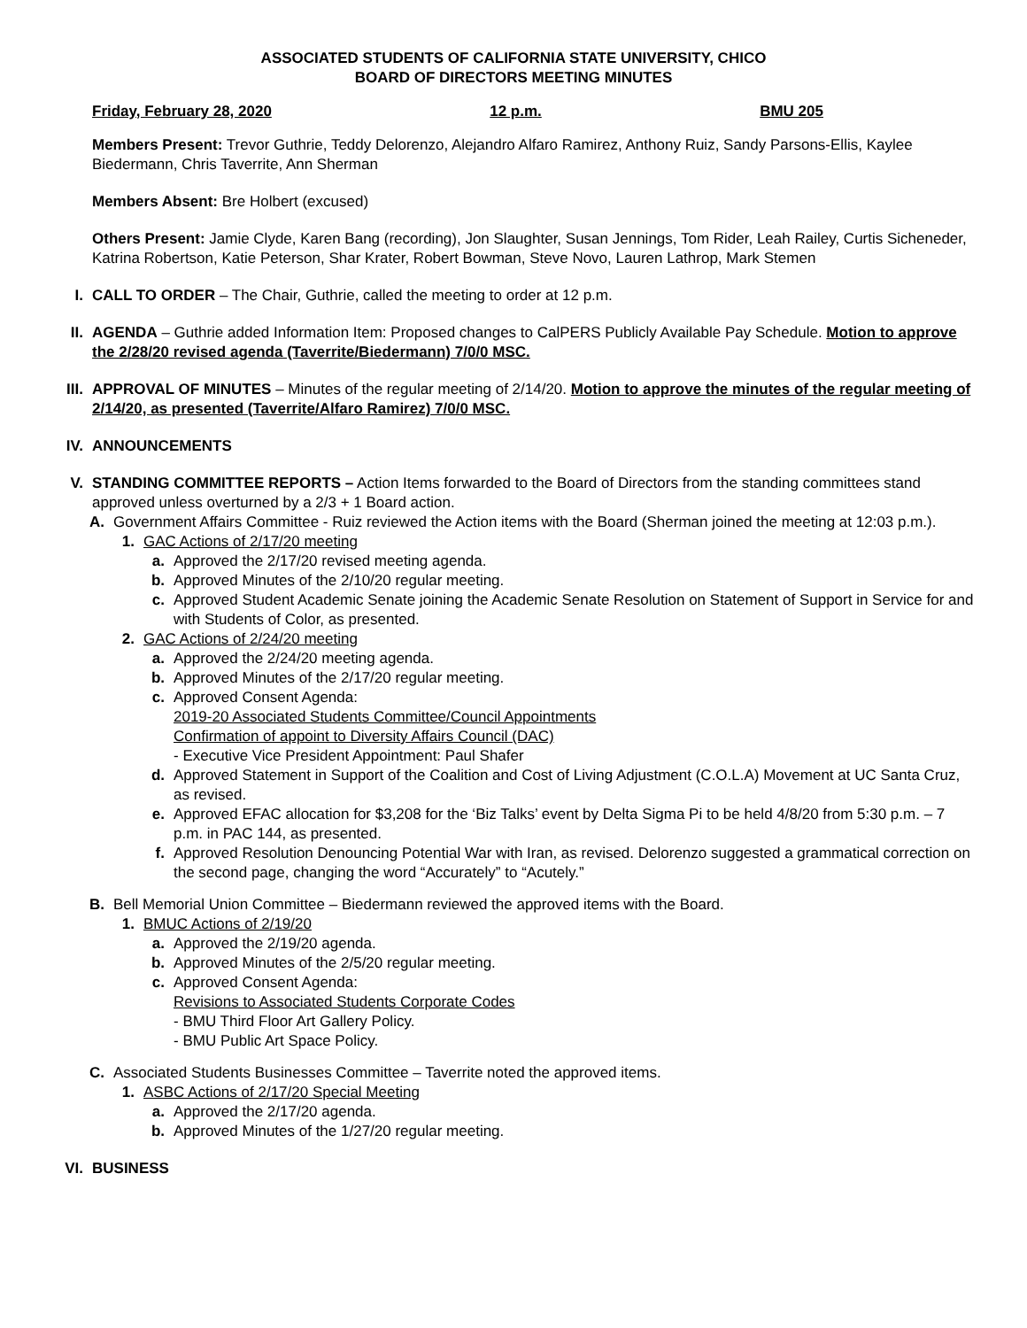ASSOCIATED STUDENTS OF CALIFORNIA STATE UNIVERSITY, CHICO
BOARD OF DIRECTORS MEETING MINUTES
Friday, February 28, 2020 12 p.m. BMU 205
Members Present: Trevor Guthrie, Teddy Delorenzo, Alejandro Alfaro Ramirez, Anthony Ruiz, Sandy Parsons-Ellis, Kaylee Biedermann, Chris Taverrite, Ann Sherman
Members Absent: Bre Holbert (excused)
Others Present: Jamie Clyde, Karen Bang (recording), Jon Slaughter, Susan Jennings, Tom Rider, Leah Railey, Curtis Sicheneder, Katrina Robertson, Katie Peterson, Shar Krater, Robert Bowman, Steve Novo, Lauren Lathrop, Mark Stemen
I. CALL TO ORDER – The Chair, Guthrie, called the meeting to order at 12 p.m.
II. AGENDA – Guthrie added Information Item: Proposed changes to CalPERS Publicly Available Pay Schedule. Motion to approve the 2/28/20 revised agenda (Taverrite/Biedermann) 7/0/0 MSC.
III. APPROVAL OF MINUTES – Minutes of the regular meeting of 2/14/20. Motion to approve the minutes of the regular meeting of 2/14/20, as presented (Taverrite/Alfaro Ramirez) 7/0/0 MSC.
IV. ANNOUNCEMENTS
V. STANDING COMMITTEE REPORTS – Action Items forwarded to the Board of Directors from the standing committees stand approved unless overturned by a 2/3 + 1 Board action.
A. Government Affairs Committee - Ruiz reviewed the Action items with the Board (Sherman joined the meeting at 12:03 p.m.).
1. GAC Actions of 2/17/20 meeting
a. Approved the 2/17/20 revised meeting agenda.
b. Approved Minutes of the 2/10/20 regular meeting.
c. Approved Student Academic Senate joining the Academic Senate Resolution on Statement of Support in Service for and with Students of Color, as presented.
2. GAC Actions of 2/24/20 meeting
a. Approved the 2/24/20 meeting agenda.
b. Approved Minutes of the 2/17/20 regular meeting.
c. Approved Consent Agenda:
2019-20 Associated Students Committee/Council Appointments
Confirmation of appoint to Diversity Affairs Council (DAC)
- Executive Vice President Appointment: Paul Shafer
d. Approved Statement in Support of the Coalition and Cost of Living Adjustment (C.O.L.A) Movement at UC Santa Cruz, as revised.
e. Approved EFAC allocation for $3,208 for the ‘Biz Talks’ event by Delta Sigma Pi to be held 4/8/20 from 5:30 p.m. – 7 p.m. in PAC 144, as presented.
f. Approved Resolution Denouncing Potential War with Iran, as revised. Delorenzo suggested a grammatical correction on the second page, changing the word “Accurately” to “Acutely.”
B. Bell Memorial Union Committee – Biedermann reviewed the approved items with the Board.
1. BMUC Actions of 2/19/20
a. Approved the 2/19/20 agenda.
b. Approved Minutes of the 2/5/20 regular meeting.
c. Approved Consent Agenda:
Revisions to Associated Students Corporate Codes
- BMU Third Floor Art Gallery Policy.
- BMU Public Art Space Policy.
C. Associated Students Businesses Committee – Taverrite noted the approved items.
1. ASBC Actions of 2/17/20 Special Meeting
a. Approved the 2/17/20 agenda.
b. Approved Minutes of the 1/27/20 regular meeting.
VI. BUSINESS